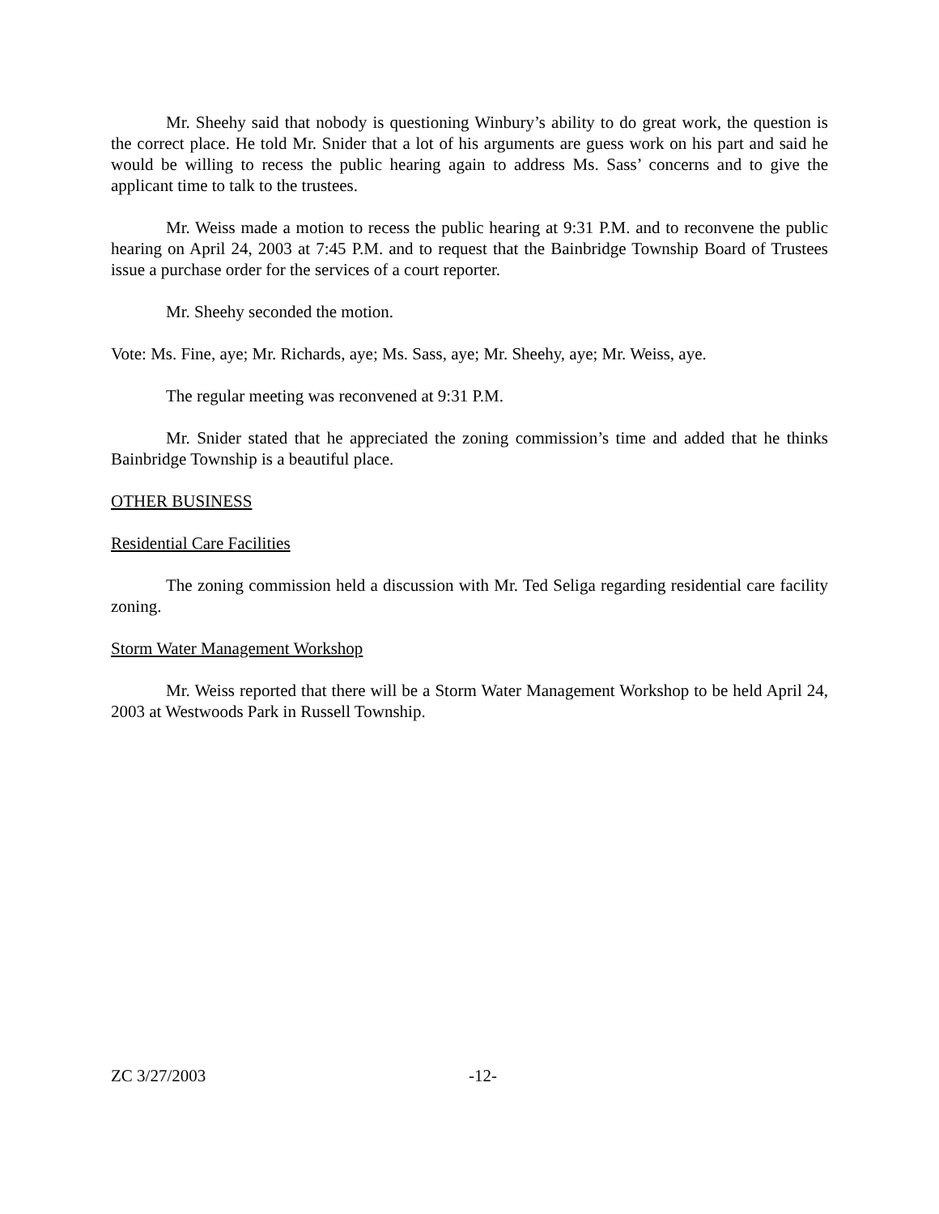Mr. Sheehy said that nobody is questioning Winbury’s ability to do great work, the question is the correct place. He told Mr. Snider that a lot of his arguments are guess work on his part and said he would be willing to recess the public hearing again to address Ms. Sass’ concerns and to give the applicant time to talk to the trustees.
Mr. Weiss made a motion to recess the public hearing at 9:31 P.M. and to reconvene the public hearing on April 24, 2003 at 7:45 P.M. and to request that the Bainbridge Township Board of Trustees issue a purchase order for the services of a court reporter.
Mr. Sheehy seconded the motion.
Vote: Ms. Fine, aye; Mr. Richards, aye; Ms. Sass, aye; Mr. Sheehy, aye; Mr. Weiss, aye.
The regular meeting was reconvened at 9:31 P.M.
Mr. Snider stated that he appreciated the zoning commission’s time and added that he thinks Bainbridge Township is a beautiful place.
OTHER BUSINESS
Residential Care Facilities
The zoning commission held a discussion with Mr. Ted Seliga regarding residential care facility zoning.
Storm Water Management Workshop
Mr. Weiss reported that there will be a Storm Water Management Workshop to be held April 24, 2003 at Westwoods Park in Russell Township.
ZC 3/27/2003 -12-